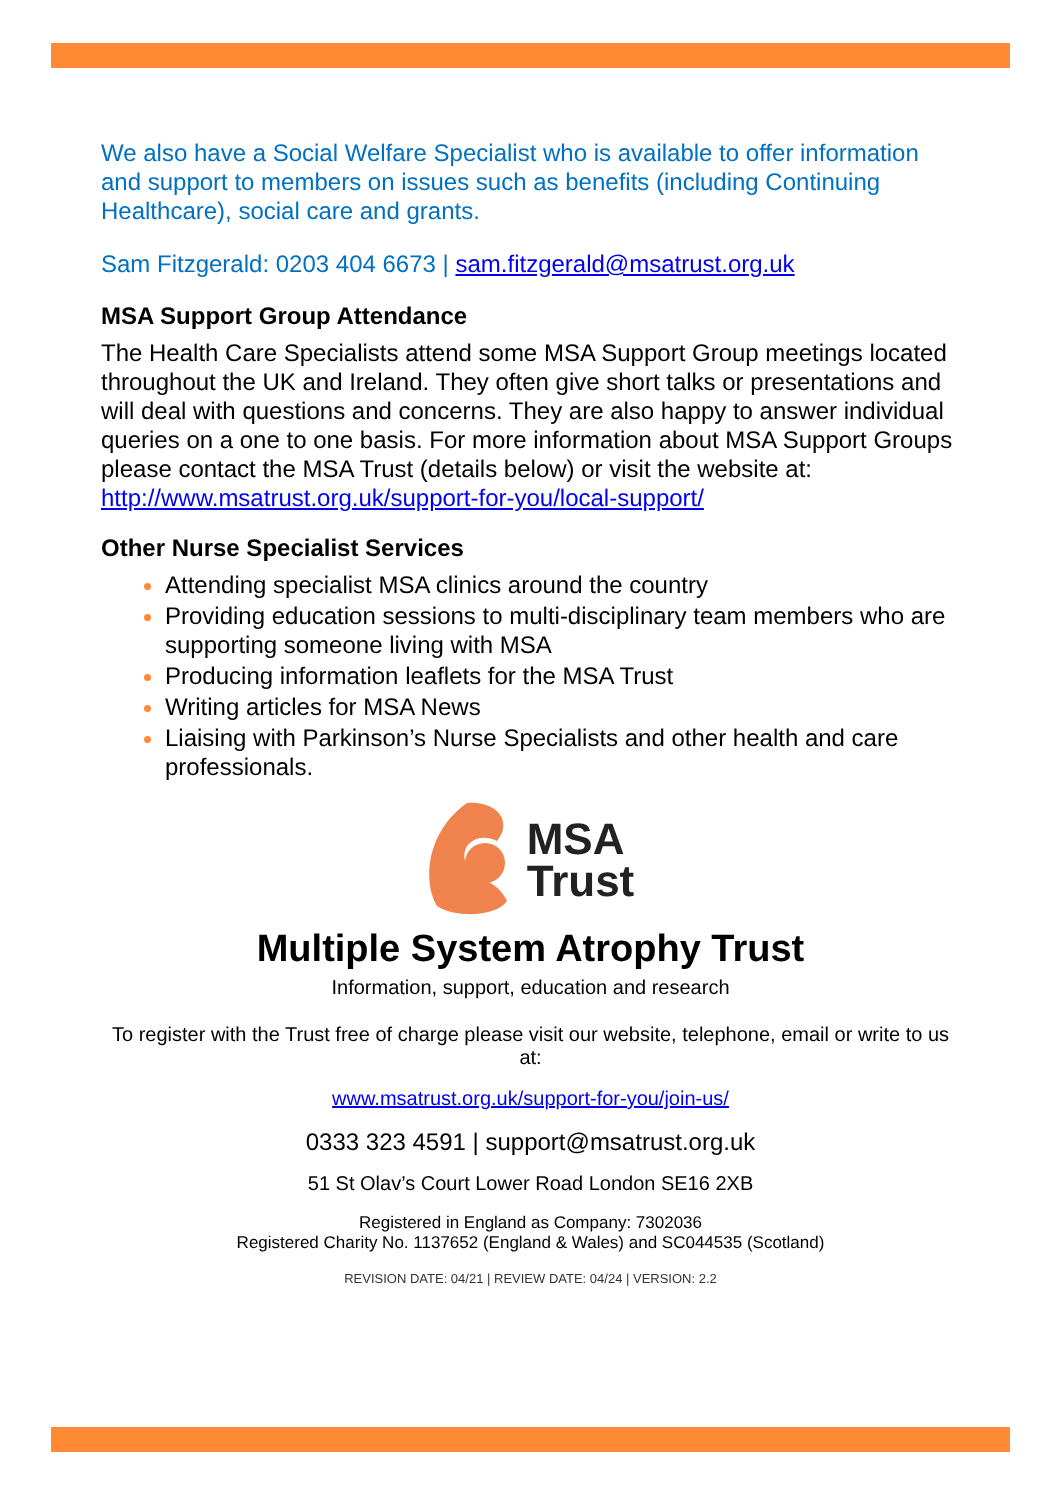We also have a Social Welfare Specialist who is available to offer information and support to members on issues such as benefits (including Continuing Healthcare), social care and grants.
Sam Fitzgerald: 0203 404 6673 | sam.fitzgerald@msatrust.org.uk
MSA Support Group Attendance
The Health Care Specialists attend some MSA Support Group meetings located throughout the UK and Ireland. They often give short talks or presentations and will deal with questions and concerns. They are also happy to answer individual queries on a one to one basis. For more information about MSA Support Groups please contact the MSA Trust (details below) or visit the website at: http://www.msatrust.org.uk/support-for-you/local-support/
Other Nurse Specialist Services
Attending specialist MSA clinics around the country
Providing education sessions to multi-disciplinary team members who are supporting someone living with MSA
Producing information leaflets for the MSA Trust
Writing articles for MSA News
Liaising with Parkinson’s Nurse Specialists and other health and care professionals.
MSA
Trust
Multiple System Atrophy Trust
Information, support, education and research
To register with the Trust free of charge please visit our website, telephone, email or write to us at:
www.msatrust.org.uk/support-for-you/join-us/
0333 323 4591 | support@msatrust.org.uk
51 St Olav’s Court Lower Road London SE16 2XB
Registered in England as Company: 7302036
Registered Charity No. 1137652 (England & Wales) and SC044535 (Scotland)
REVISION DATE: 04/21 | REVIEW DATE: 04/24 | VERSION: 2.2